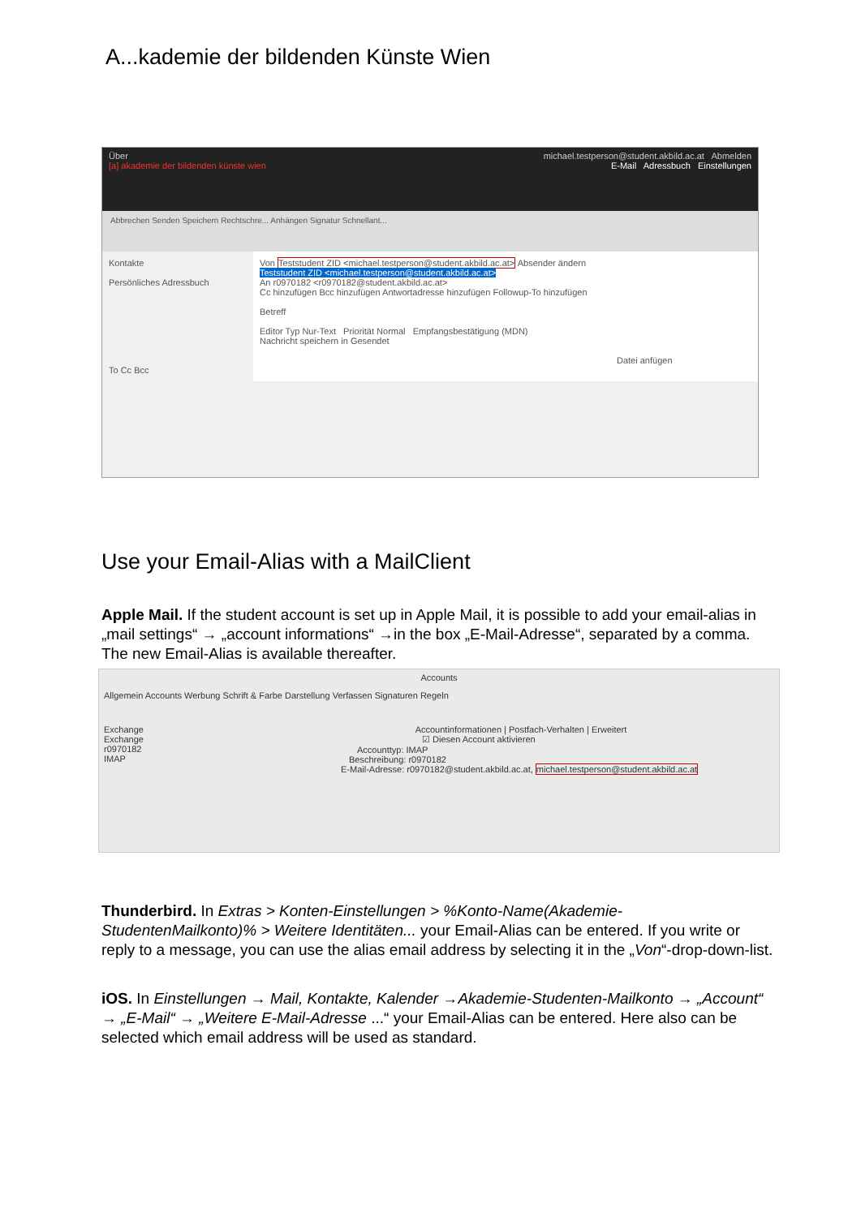A...kademie der bildenden Künste Wien
Über michael.testperson@student.akbild.ac.at Abmelden
[a] akademie der bildenden künste wien E-Mail Adressbuch Einstellungen
Abbrechen Senden Speichern Rechtschre... Anhängen Signatur Schnellant...
Kontakte
Persönliches Adressbuch
To Cc Bcc
Von Teststudent ZID <michael.testperson@student.akbild.ac.at> Absender ändern
Teststudent ZID <michael.testperson@student.akbild.ac.at>
An r0970182 <r0970182@student.akbild.ac.at>
Cc hinzufügen Bcc hinzufügen Antwortadresse hinzufügen Followup-To hinzufügen
Betreff
Editor Typ Nur-Text Priorität Normal Empfangsbestätigung (MDN)
Nachricht speichern in Gesendet
Datei anfügen
Use your Email-Alias with a MailClient
Apple Mail. If the student account is set up in Apple Mail, it is possible to add your email-alias in „mail settings“ → „account informations“ →in the box „E-Mail-Adresse“, separated by a comma. The new Email-Alias is available thereafter.
Accounts
Allgemein Accounts Werbung Schrift & Farbe Darstellung Verfassen Signaturen Regeln
Exchange
Exchange
r0970182
IMAP
Accountinformationen | Postfach-Verhalten | Erweitert
☑ Diesen Account aktivieren
Accounttyp: IMAP
Beschreibung: r0970182
E-Mail-Adresse: r0970182@student.akbild.ac.at, michael.testperson@student.akbild.ac.at
Thunderbird. In Extras > Konten-Einstellungen > %Konto-Name(Akademie-StudentenMailkonto)% > Weitere Identitäten... your Email-Alias can be entered. If you write or reply to a message, you can use the alias email address by selecting it in the „Von“-drop-down-list.
iOS. In Einstellungen → Mail, Kontakte, Kalender →Akademie-Studenten-Mailkonto → „Account“ → „E-Mail“ → „Weitere E-Mail-Adresse ...“ your Email-Alias can be entered. Here also can be selected which email address will be used as standard.